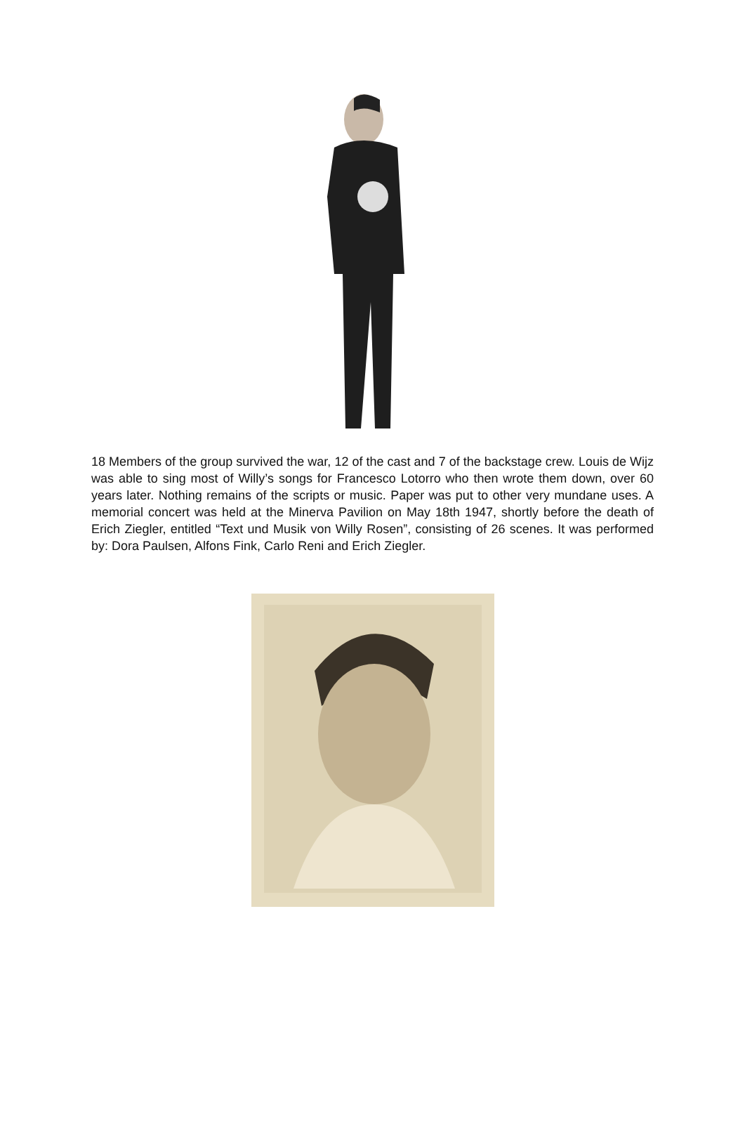18 Members of the group survived the war, 12 of the cast and 7 of the backstage crew. Louis de Wijz was able to sing most of Willy’s songs for Francesco Lotorro who then wrote them down, over 60 years later. Nothing remains of the scripts or music. Paper was put to other very mundane uses. A memorial concert was held at the Minerva Pavilion on May 18th 1947, shortly before the death of Erich Ziegler, entitled “Text und Musik von Willy Rosen”, consisting of 26 scenes. It was performed by: Dora Paulsen, Alfons Fink, Carlo Reni and Erich Ziegler.